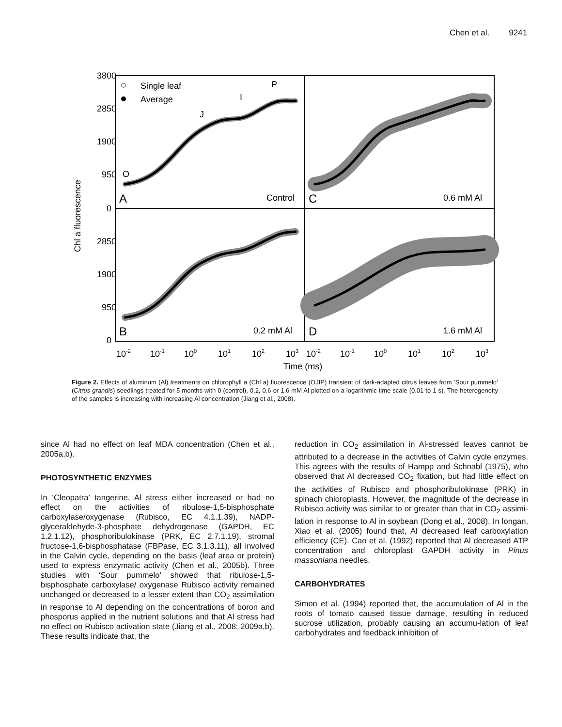Chen et al. 9241
3800
2850
1900
950
0
2850
1900
950
0
Chl a fluorescence
Single leaf
Average
O
J
I
P
A
Control
C
0.6 mM Al
B
0.2 mM Al
D
1.6 mM Al
10-2
10-1
100
101
102
103
10-2
10-1
100
101
102
103
Time (ms)
Figure 2. Effects of aluminum (Al) treatments on chlorophyll a (Chl a) fluorescence (OJIP) transient of dark-adapted citrus leaves from ‘Sour pummelo’ (Citrus grandis) seedlings treated for 5 months with 0 (control), 0.2, 0.6 or 1.6 mM Al plotted on a logarithmic time scale (0.01 to 1 s). The heterogeneity of the samples is increasing with increasing Al concentration (Jiang et al., 2008).
since Al had no effect on leaf MDA concentration (Chen et al., 2005a,b).
PHOTOSYNTHETIC ENZYMES
In ‘Cleopatra’ tangerine, Al stress either increased or had no effect on the activities of ribulose-1,5-bisphosphate carboxylase/oxygenase (Rubisco, EC 4.1.1.39), NADP-glyceraldehyde-3-phosphate dehydrogenase (GAPDH, EC 1.2.1.12), phosphoribulokinase (PRK, EC 2.7.1.19), stromal fructose-1,6-bisphosphatase (FBPase, EC 3.1.3.11), all involved in the Calvin cycle, depending on the basis (leaf area or protein) used to express enzymatic activity (Chen et al., 2005b). Three studies with ‘Sour pummelo’ showed that ribulose-1,5-bisphosphate carboxylase/ oxygenase Rubisco activity remained unchanged or decreased to a lesser extent than CO<sub>2</sub> assimilation in response to Al depending on the concentrations of boron and phosporus applied in the nutrient solutions and that Al stress had no effect on Rubisco activation state (Jiang et al., 2008; 2009a,b). These results indicate that, the
reduction in CO<sub>2</sub> assimilation in Al-stressed leaves cannot be attributed to a decrease in the activities of Calvin cycle enzymes. This agrees with the results of Hampp and Schnabl (1975), who observed that Al decreased CO<sub>2</sub> fixation, but had little effect on the activities of Rubisco and phosphoribulokinase (PRK) in spinach chloroplasts. However, the magnitude of the decrease in Rubisco activity was similar to or greater than that in CO<sub>2</sub> assimi-lation in response to Al in soybean (Dong et al., 2008). In longan, Xiao et al. (2005) found that, Al decreased leaf carboxylation efficiency (CE). Cao et al. (1992) reported that Al decreased ATP concentration and chloroplast GAPDH activity in Pinus massoniana needles.
CARBOHYDRATES
Simon et al. (1994) reported that, the accumulation of Al in the roots of tomato caused tissue damage, resulting in reduced sucrose utilization, probably causing an accumu-lation of leaf carbohydrates and feedback inhibition of